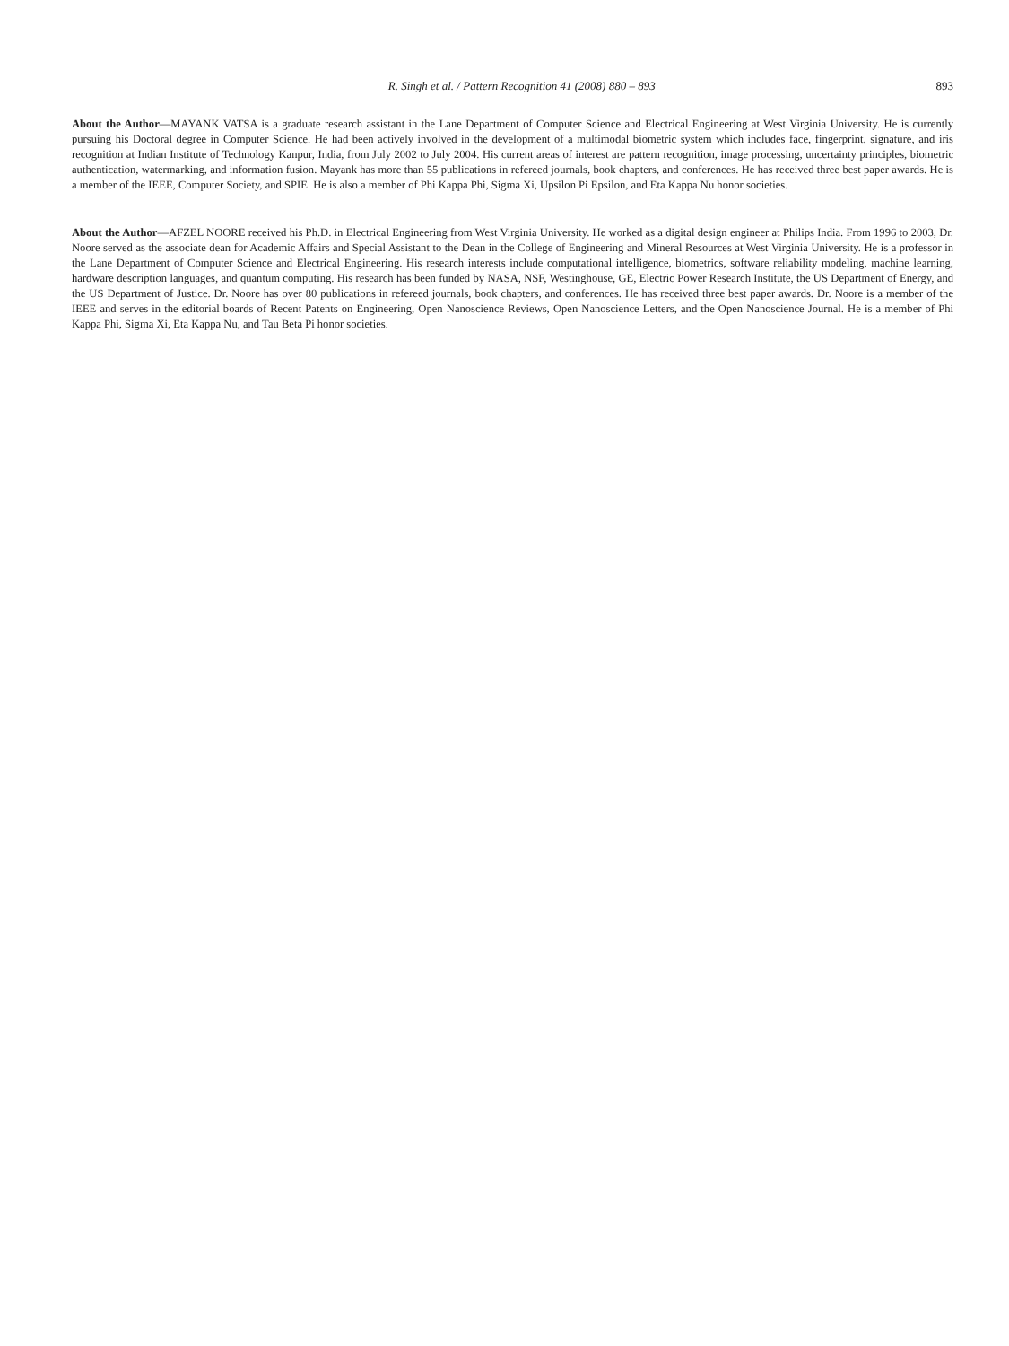R. Singh et al. / Pattern Recognition 41 (2008) 880 – 893 893
About the Author—MAYANK VATSA is a graduate research assistant in the Lane Department of Computer Science and Electrical Engineering at West Virginia University. He is currently pursuing his Doctoral degree in Computer Science. He had been actively involved in the development of a multimodal biometric system which includes face, fingerprint, signature, and iris recognition at Indian Institute of Technology Kanpur, India, from July 2002 to July 2004. His current areas of interest are pattern recognition, image processing, uncertainty principles, biometric authentication, watermarking, and information fusion. Mayank has more than 55 publications in refereed journals, book chapters, and conferences. He has received three best paper awards. He is a member of the IEEE, Computer Society, and SPIE. He is also a member of Phi Kappa Phi, Sigma Xi, Upsilon Pi Epsilon, and Eta Kappa Nu honor societies.
About the Author—AFZEL NOORE received his Ph.D. in Electrical Engineering from West Virginia University. He worked as a digital design engineer at Philips India. From 1996 to 2003, Dr. Noore served as the associate dean for Academic Affairs and Special Assistant to the Dean in the College of Engineering and Mineral Resources at West Virginia University. He is a professor in the Lane Department of Computer Science and Electrical Engineering. His research interests include computational intelligence, biometrics, software reliability modeling, machine learning, hardware description languages, and quantum computing. His research has been funded by NASA, NSF, Westinghouse, GE, Electric Power Research Institute, the US Department of Energy, and the US Department of Justice. Dr. Noore has over 80 publications in refereed journals, book chapters, and conferences. He has received three best paper awards. Dr. Noore is a member of the IEEE and serves in the editorial boards of Recent Patents on Engineering, Open Nanoscience Reviews, Open Nanoscience Letters, and the Open Nanoscience Journal. He is a member of Phi Kappa Phi, Sigma Xi, Eta Kappa Nu, and Tau Beta Pi honor societies.